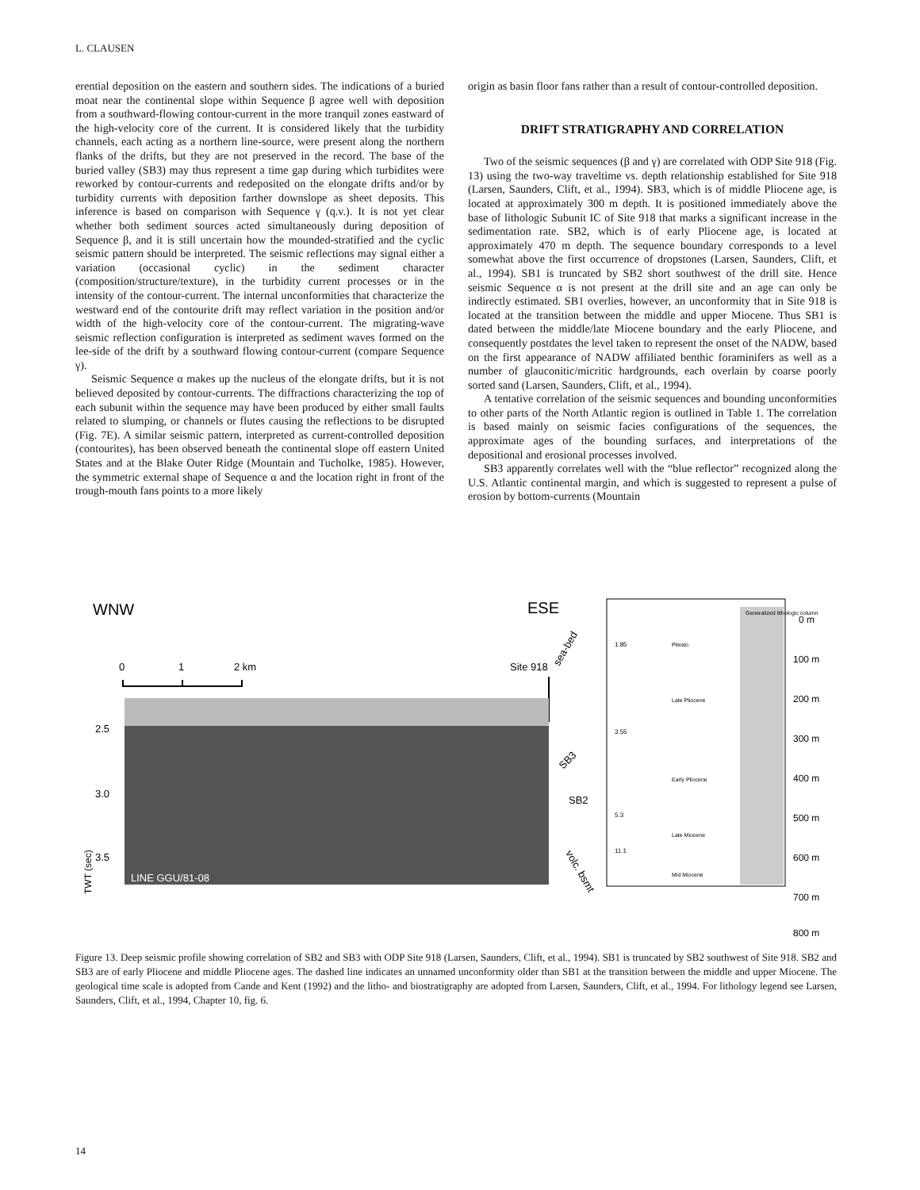L. CLAUSEN
erential deposition on the eastern and southern sides. The indications of a buried moat near the continental slope within Sequence β agree well with deposition from a southward-flowing contour-current in the more tranquil zones eastward of the high-velocity core of the current. It is considered likely that the turbidity channels, each acting as a northern line-source, were present along the northern flanks of the drifts, but they are not preserved in the record. The base of the buried valley (SB3) may thus represent a time gap during which turbidites were reworked by contour-currents and redeposited on the elongate drifts and/or by turbidity currents with deposition farther downslope as sheet deposits. This inference is based on comparison with Sequence γ (q.v.). It is not yet clear whether both sediment sources acted simultaneously during deposition of Sequence β, and it is still uncertain how the mounded-stratified and the cyclic seismic pattern should be interpreted. The seismic reflections may signal either a variation (occasional cyclic) in the sediment character (composition/structure/texture), in the turbidity current processes or in the intensity of the contour-current. The internal unconformities that characterize the westward end of the contourite drift may reflect variation in the position and/or width of the high-velocity core of the contour-current. The migrating-wave seismic reflection configuration is interpreted as sediment waves formed on the lee-side of the drift by a southward flowing contour-current (compare Sequence γ).
Seismic Sequence α makes up the nucleus of the elongate drifts, but it is not believed deposited by contour-currents. The diffractions characterizing the top of each subunit within the sequence may have been produced by either small faults related to slumping, or channels or flutes causing the reflections to be disrupted (Fig. 7E). A similar seismic pattern, interpreted as current-controlled deposition (contourites), has been observed beneath the continental slope off eastern United States and at the Blake Outer Ridge (Mountain and Tucholke, 1985). However, the symmetric external shape of Sequence α and the location right in front of the trough-mouth fans points to a more likely
origin as basin floor fans rather than a result of contour-controlled deposition.
DRIFT STRATIGRAPHY AND CORRELATION
Two of the seismic sequences (β and γ) are correlated with ODP Site 918 (Fig. 13) using the two-way traveltime vs. depth relationship established for Site 918 (Larsen, Saunders, Clift, et al., 1994). SB3, which is of middle Pliocene age, is located at approximately 300 m depth. It is positioned immediately above the base of lithologic Subunit IC of Site 918 that marks a significant increase in the sedimentation rate. SB2, which is of early Pliocene age, is located at approximately 470 m depth. The sequence boundary corresponds to a level somewhat above the first occurrence of dropstones (Larsen, Saunders, Clift, et al., 1994). SB1 is truncated by SB2 short southwest of the drill site. Hence seismic Sequence α is not present at the drill site and an age can only be indirectly estimated. SB1 overlies, however, an unconformity that in Site 918 is located at the transition between the middle and upper Miocene. Thus SB1 is dated between the middle/late Miocene boundary and the early Pliocene, and consequently postdates the level taken to represent the onset of the NADW, based on the first appearance of NADW affiliated benthic foraminifers as well as a number of glauconitic/micritic hardgrounds, each overlain by coarse poorly sorted sand (Larsen, Saunders, Clift, et al., 1994).
A tentative correlation of the seismic sequences and bounding unconformities to other parts of the North Atlantic region is outlined in Table 1. The correlation is based mainly on seismic facies configurations of the sequences, the approximate ages of the bounding surfaces, and interpretations of the depositional and erosional processes involved.
SB3 apparently correlates well with the “blue reflector” recognized along the U.S. Atlantic continental margin, and which is suggested to represent a pulse of erosion by bottom-currents (Mountain
WNW
ESE
0
1
2 km
Site 918
sea-bed
2.5
3.0
3.5
TWT (sec)
LINE GGU/81-08
SB3
SB2
volc. bsmt
1.85
3.55
5.3
11.1
Pleisto.
Late Pliocene
Early Pliocene
Late Miocene
Mid Miocene
Generalized lithologic column
0 m
100 m
200 m
300 m
400 m
500 m
600 m
700 m
800 m
Figure 13. Deep seismic profile showing correlation of SB2 and SB3 with ODP Site 918 (Larsen, Saunders, Clift, et al., 1994). SB1 is truncated by SB2 southwest of Site 918. SB2 and SB3 are of early Pliocene and middle Pliocene ages. The dashed line indicates an unnamed unconformity older than SB1 at the transition between the middle and upper Miocene. The geological time scale is adopted from Cande and Kent (1992) and the litho- and biostratigraphy are adopted from Larsen, Saunders, Clift, et al., 1994. For lithology legend see Larsen, Saunders, Clift, et al., 1994, Chapter 10, fig. 6.
14